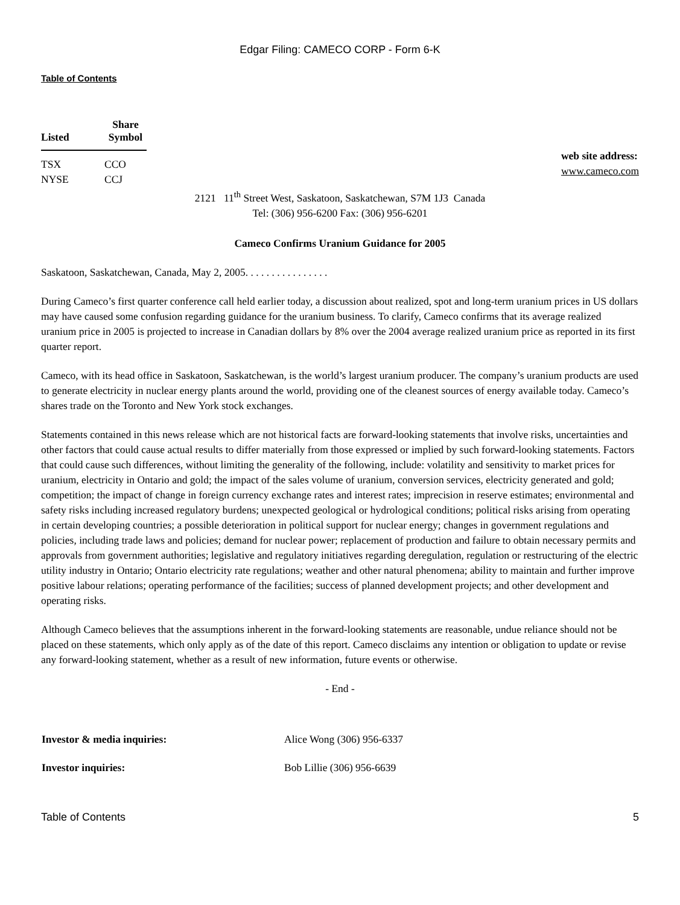Edgar Filing: CAMECO CORP - Form 6-K
Table of Contents
| Listed | | Share Symbol |
| --- | --- | --- |
| TSX | | CCO |
| NYSE | | CCJ |
web site address:
www.cameco.com
2121 11<sup>th</sup> Street West, Saskatoon, Saskatchewan, S7M 1J3 Canada
Tel: (306) 956-6200 Fax: (306) 956-6201
Cameco Confirms Uranium Guidance for 2005
Saskatoon, Saskatchewan, Canada, May 2, 2005. . . . . . . . . . . . . . . .
During Cameco’s first quarter conference call held earlier today, a discussion about realized, spot and long-term uranium prices in US dollars may have caused some confusion regarding guidance for the uranium business. To clarify, Cameco confirms that its average realized uranium price in 2005 is projected to increase in Canadian dollars by 8% over the 2004 average realized uranium price as reported in its first quarter report.
Cameco, with its head office in Saskatoon, Saskatchewan, is the world’s largest uranium producer. The company’s uranium products are used to generate electricity in nuclear energy plants around the world, providing one of the cleanest sources of energy available today. Cameco’s shares trade on the Toronto and New York stock exchanges.
Statements contained in this news release which are not historical facts are forward-looking statements that involve risks, uncertainties and other factors that could cause actual results to differ materially from those expressed or implied by such forward-looking statements. Factors that could cause such differences, without limiting the generality of the following, include: volatility and sensitivity to market prices for uranium, electricity in Ontario and gold; the impact of the sales volume of uranium, conversion services, electricity generated and gold; competition; the impact of change in foreign currency exchange rates and interest rates; imprecision in reserve estimates; environmental and safety risks including increased regulatory burdens; unexpected geological or hydrological conditions; political risks arising from operating in certain developing countries; a possible deterioration in political support for nuclear energy; changes in government regulations and policies, including trade laws and policies; demand for nuclear power; replacement of production and failure to obtain necessary permits and approvals from government authorities; legislative and regulatory initiatives regarding deregulation, regulation or restructuring of the electric utility industry in Ontario; Ontario electricity rate regulations; weather and other natural phenomena; ability to maintain and further improve positive labour relations; operating performance of the facilities; success of planned development projects; and other development and operating risks.
Although Cameco believes that the assumptions inherent in the forward-looking statements are reasonable, undue reliance should not be placed on these statements, which only apply as of the date of this report. Cameco disclaims any intention or obligation to update or revise any forward-looking statement, whether as a result of new information, future events or otherwise.
- End -
| Investor & media inquiries: | Alice Wong (306) 956-6337 |
| Investor inquiries: | Bob Lillie (306) 956-6639 |
Table of Contents 5